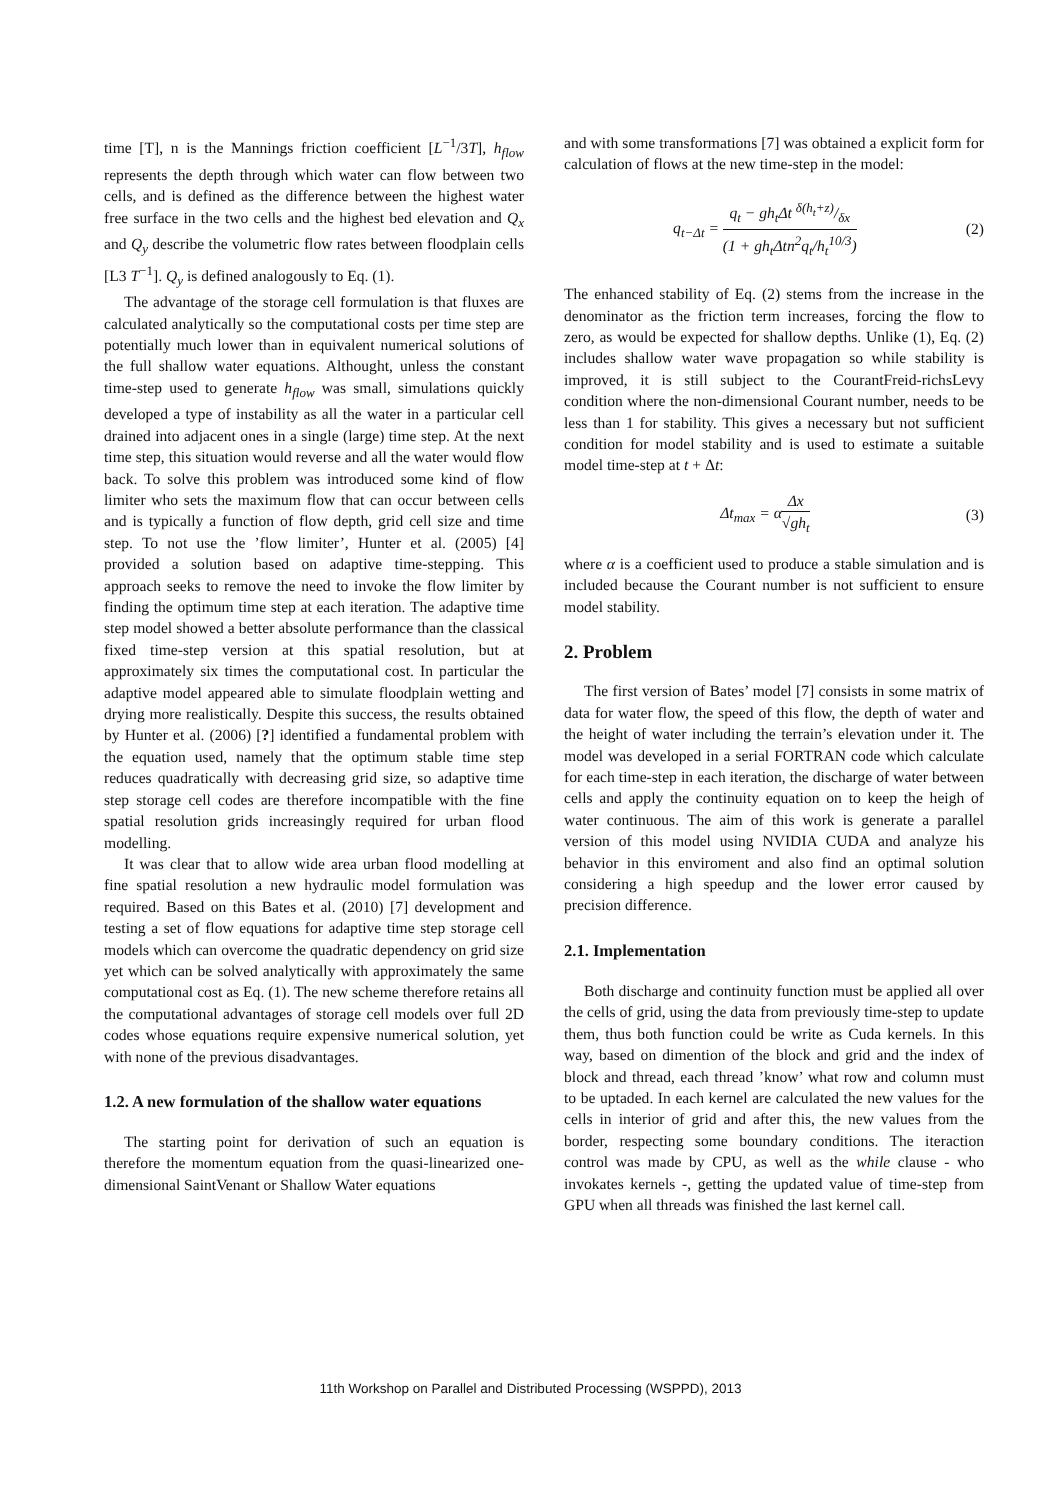time [T], n is the Mannings friction coefficient [L<sup>−1</sup>/3T], h<sub>flow</sub> represents the depth through which water can flow between two cells, and is defined as the difference between the highest water free surface in the two cells and the highest bed elevation and Q<sub>x</sub> and Q<sub>y</sub> describe the volumetric flow rates between floodplain cells [L3 T<sup>−1</sup>]. Q<sub>y</sub> is defined analogously to Eq. (1).
The advantage of the storage cell formulation is that fluxes are calculated analytically so the computational costs per time step are potentially much lower than in equivalent numerical solutions of the full shallow water equations. Althought, unless the constant time-step used to generate h<sub>flow</sub> was small, simulations quickly developed a type of instability as all the water in a particular cell drained into adjacent ones in a single (large) time step. At the next time step, this situation would reverse and all the water would flow back. To solve this problem was introduced some kind of flow limiter who sets the maximum flow that can occur between cells and is typically a function of flow depth, grid cell size and time step. To not use the ’flow limiter’, Hunter et al. (2005) [4] provided a solution based on adaptive time-stepping. This approach seeks to remove the need to invoke the flow limiter by finding the optimum time step at each iteration. The adaptive time step model showed a better absolute performance than the classical fixed time-step version at this spatial resolution, but at approximately six times the computational cost. In particular the adaptive model appeared able to simulate floodplain wetting and drying more realistically. Despite this success, the results obtained by Hunter et al. (2006) [?] identified a fundamental problem with the equation used, namely that the optimum stable time step reduces quadratically with decreasing grid size, so adaptive time step storage cell codes are therefore incompatible with the fine spatial resolution grids increasingly required for urban flood modelling.
It was clear that to allow wide area urban flood modelling at fine spatial resolution a new hydraulic model formulation was required. Based on this Bates et al. (2010) [7] development and testing a set of flow equations for adaptive time step storage cell models which can overcome the quadratic dependency on grid size yet which can be solved analytically with approximately the same computational cost as Eq. (1). The new scheme therefore retains all the computational advantages of storage cell models over full 2D codes whose equations require expensive numerical solution, yet with none of the previous disadvantages.
1.2. A new formulation of the shallow water equations
The starting point for derivation of such an equation is therefore the momentum equation from the quasi-linearized one-dimensional SaintVenant or Shallow Water equations
and with some transformations [7] was obtained a explicit form for calculation of flows at the new time-step in the model:
q<sub>t−Δt</sub> = q<sub>t</sub> − gh<sub>t</sub>Δt δ(h<sub>t</sub>+z)/δx (1 + gh<sub>t</sub>Δtn<sup>2</sup>q<sub>t</sub>/h<sub>t</sub><sup>10/3</sup>) (2)
The enhanced stability of Eq. (2) stems from the increase in the denominator as the friction term increases, forcing the flow to zero, as would be expected for shallow depths. Unlike (1), Eq. (2) includes shallow water wave propagation so while stability is improved, it is still subject to the CourantFreid-richsLevy condition where the non-dimensional Courant number, needs to be less than 1 for stability. This gives a necessary but not sufficient condition for model stability and is used to estimate a suitable model time-step at t + Δt:
Δt<sub>max</sub> = αΔx √gh<sub>t</sub> (3)
where α is a coefficient used to produce a stable simulation and is included because the Courant number is not sufficient to ensure model stability.
2. Problem
The first version of Bates’ model [7] consists in some matrix of data for water flow, the speed of this flow, the depth of water and the height of water including the terrain’s elevation under it. The model was developed in a serial FORTRAN code which calculate for each time-step in each iteration, the discharge of water between cells and apply the continuity equation on to keep the heigh of water continuous. The aim of this work is generate a parallel version of this model using NVIDIA CUDA and analyze his behavior in this enviroment and also find an optimal solution considering a high speedup and the lower error caused by precision difference.
2.1. Implementation
Both discharge and continuity function must be applied all over the cells of grid, using the data from previously time-step to update them, thus both function could be write as Cuda kernels. In this way, based on dimention of the block and grid and the index of block and thread, each thread ’know’ what row and column must to be uptaded. In each kernel are calculated the new values for the cells in interior of grid and after this, the new values from the border, respecting some boundary conditions. The iteraction control was made by CPU, as well as the while clause - who invokates kernels -, getting the updated value of time-step from GPU when all threads was finished the last kernel call.
11th Workshop on Parallel and Distributed Processing (WSPPD), 2013